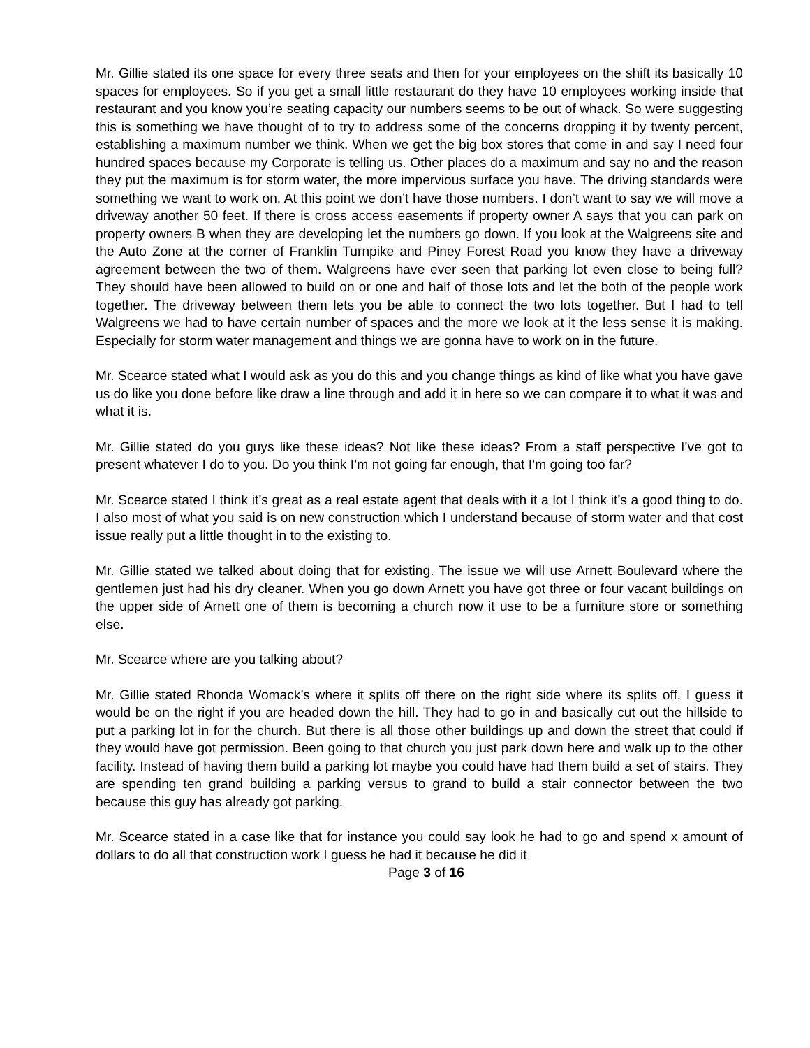Mr. Gillie stated its one space for every three seats and then for your employees on the shift its basically 10 spaces for employees. So if you get a small little restaurant do they have 10 employees working inside that restaurant and you know you’re seating capacity our numbers seems to be out of whack. So were suggesting this is something we have thought of to try to address some of the concerns dropping it by twenty percent, establishing a maximum number we think. When we get the big box stores that come in and say I need four hundred spaces because my Corporate is telling us. Other places do a maximum and say no and the reason they put the maximum is for storm water, the more impervious surface you have. The driving standards were something we want to work on. At this point we don’t have those numbers. I don’t want to say we will move a driveway another 50 feet. If there is cross access easements if property owner A says that you can park on property owners B when they are developing let the numbers go down. If you look at the Walgreens site and the Auto Zone at the corner of Franklin Turnpike and Piney Forest Road you know they have a driveway agreement between the two of them. Walgreens have ever seen that parking lot even close to being full? They should have been allowed to build on or one and half of those lots and let the both of the people work together. The driveway between them lets you be able to connect the two lots together. But I had to tell Walgreens we had to have certain number of spaces and the more we look at it the less sense it is making. Especially for storm water management and things we are gonna have to work on in the future.
Mr. Scearce stated what I would ask as you do this and you change things as kind of like what you have gave us do like you done before like draw a line through and add it in here so we can compare it to what it was and what it is.
Mr. Gillie stated do you guys like these ideas? Not like these ideas? From a staff perspective I’ve got to present whatever I do to you. Do you think I’m not going far enough, that I’m going too far?
Mr. Scearce stated I think it’s great as a real estate agent that deals with it a lot I think it’s a good thing to do. I also most of what you said is on new construction which I understand because of storm water and that cost issue really put a little thought in to the existing to.
Mr. Gillie stated we talked about doing that for existing. The issue we will use Arnett Boulevard where the gentlemen just had his dry cleaner. When you go down Arnett you have got three or four vacant buildings on the upper side of Arnett one of them is becoming a church now it use to be a furniture store or something else.
Mr. Scearce where are you talking about?
Mr. Gillie stated Rhonda Womack’s where it splits off there on the right side where its splits off. I guess it would be on the right if you are headed down the hill. They had to go in and basically cut out the hillside to put a parking lot in for the church. But there is all those other buildings up and down the street that could if they would have got permission. Been going to that church you just park down here and walk up to the other facility. Instead of having them build a parking lot maybe you could have had them build a set of stairs. They are spending ten grand building a parking versus to grand to build a stair connector between the two because this guy has already got parking.
Mr. Scearce stated in a case like that for instance you could say look he had to go and spend x amount of dollars to do all that construction work I guess he had it because he did it
Page 3 of 16